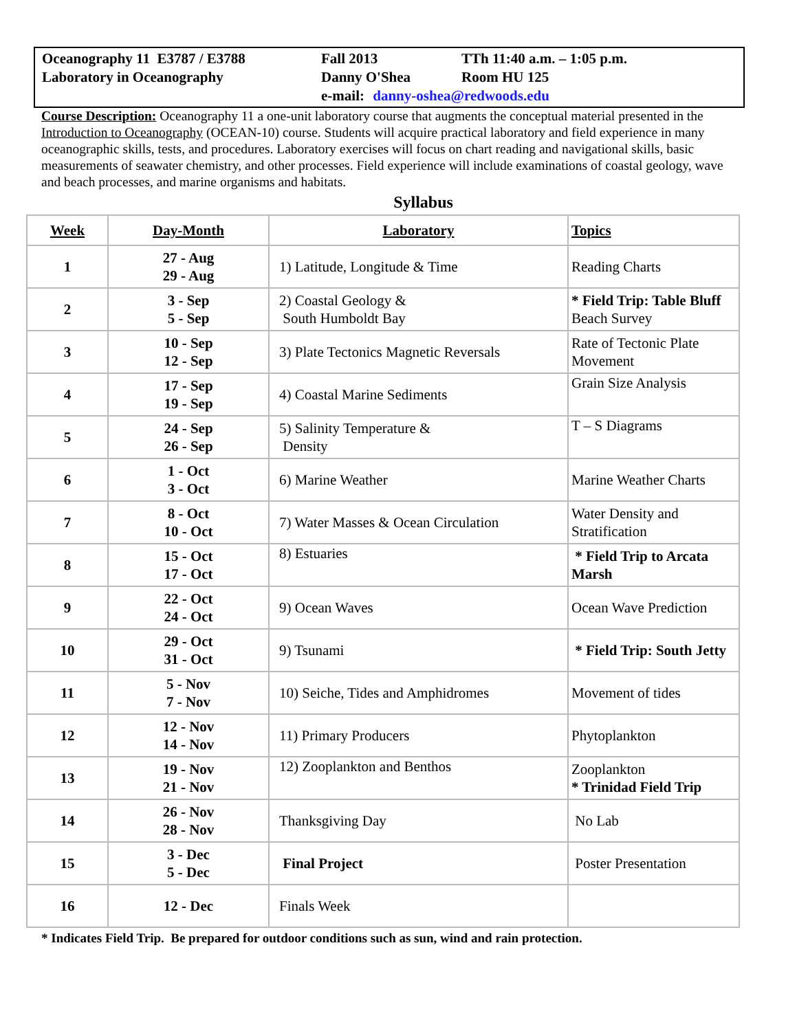Oceanography 11 E3787 / E3788
Laboratory in Oceanography
Fall 2013
Danny O'Shea
e-mail:
TTh 11:40 a.m. – 1:05 p.m.
Room HU 125
danny-oshea@redwoods.edu
Course Description: Oceanography 11 a one-unit laboratory course that augments the conceptual material presented in the Introduction to Oceanography (OCEAN-10) course. Students will acquire practical laboratory and field experience in many oceanographic skills, tests, and procedures. Laboratory exercises will focus on chart reading and navigational skills, basic measurements of seawater chemistry, and other processes. Field experience will include examinations of coastal geology, wave and beach processes, and marine organisms and habitats.
Syllabus
| Week | Day-Month | Laboratory | Topics |
| --- | --- | --- | --- |
| 1 | 27 - Aug 29 - Aug | 1) Latitude, Longitude & Time | Reading Charts |
| 2 | 3 - Sep 5 - Sep | 2) Coastal Geology & South Humboldt Bay | * Field Trip: Table Bluff Beach Survey |
| 3 | 10 - Sep 12 - Sep | 3) Plate Tectonics Magnetic Reversals | Rate of Tectonic Plate Movement |
| 4 | 17 - Sep 19 - Sep | 4) Coastal Marine Sediments | Grain Size Analysis |
| 5 | 24 - Sep 26 - Sep | 5) Salinity Temperature & Density | T – S Diagrams |
| 6 | 1 - Oct 3 - Oct | 6) Marine Weather | Marine Weather Charts |
| 7 | 8 - Oct 10 - Oct | 7) Water Masses & Ocean Circulation | Water Density and Stratification |
| 8 | 15 - Oct 17 - Oct | 8) Estuaries | * Field Trip to Arcata Marsh |
| 9 | 22 - Oct 24 - Oct | 9) Ocean Waves | Ocean Wave Prediction |
| 10 | 29 - Oct 31 - Oct | 9) Tsunami | * Field Trip: South Jetty |
| 11 | 5 - Nov 7 - Nov | 10) Seiche, Tides and Amphidromes | Movement of tides |
| 12 | 12 - Nov 14 - Nov | 11) Primary Producers | Phytoplankton |
| 13 | 19 - Nov 21 - Nov | 12) Zooplankton and Benthos | Zooplankton * Trinidad Field Trip |
| 14 | 26 - Nov 28 - Nov | Thanksgiving Day | No Lab |
| 15 | 3 - Dec 5 - Dec | Final Project | Poster Presentation |
| 16 | 12 - Dec | Finals Week | |
* Indicates Field Trip. Be prepared for outdoor conditions such as sun, wind and rain protection.